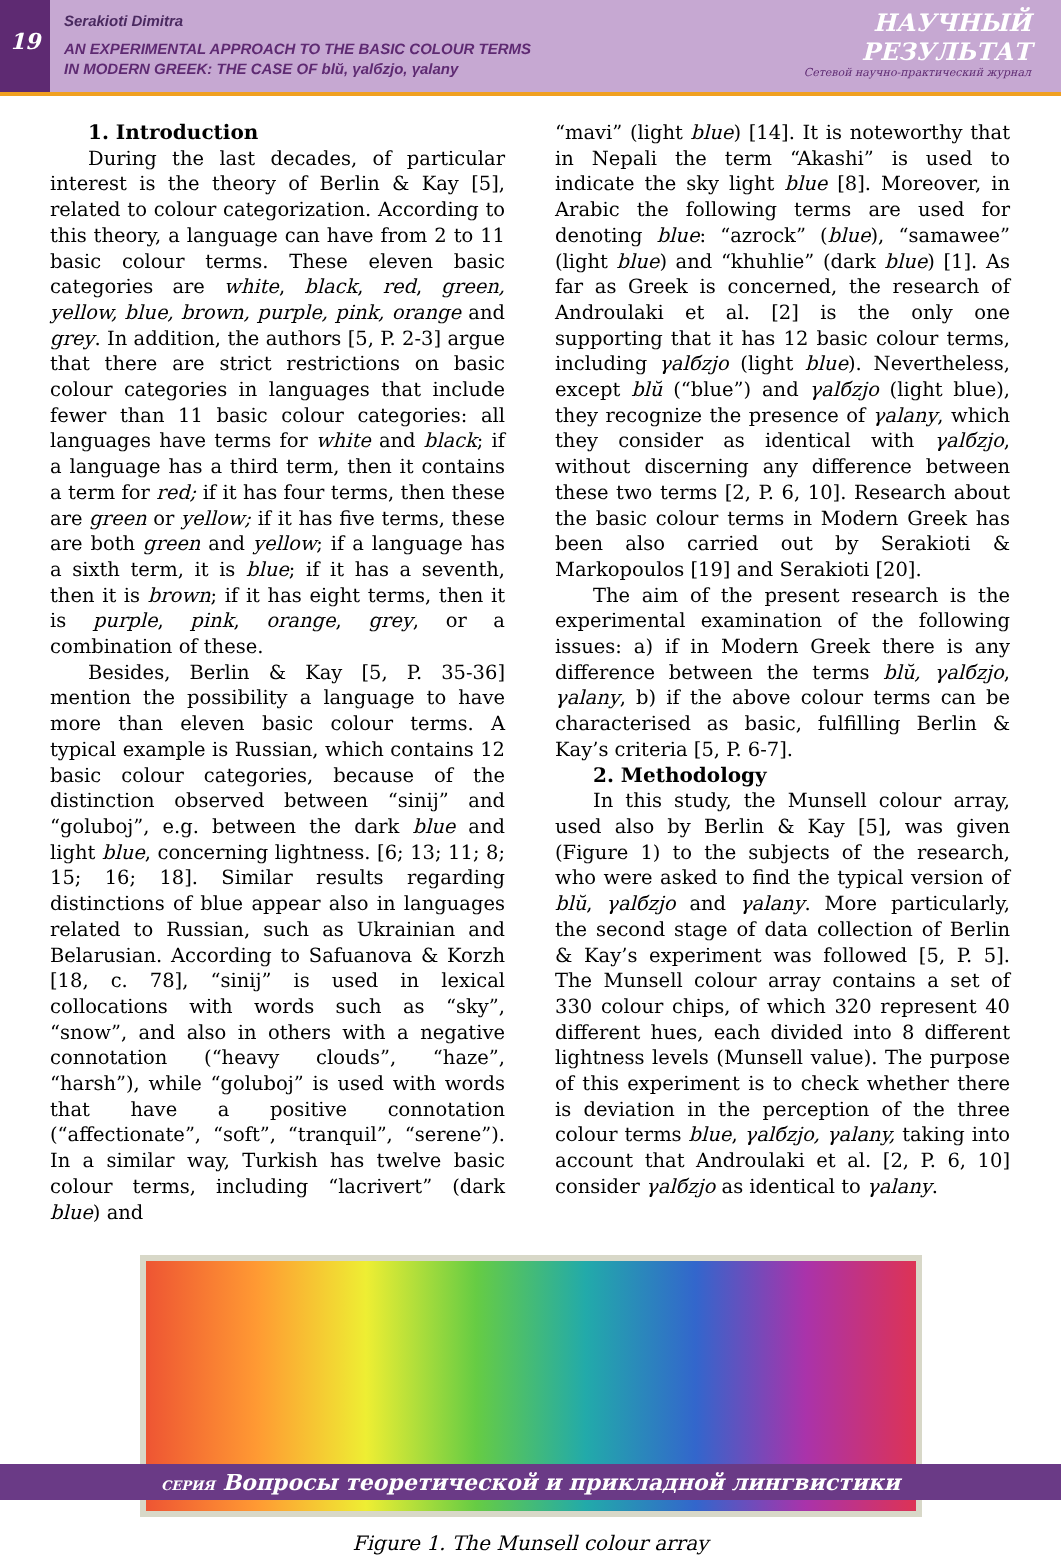19
Serakioti Dimitra
AN EXPERIMENTAL APPROACH TO THE BASIC COLOUR TERMS
IN MODERN GREEK: THE CASE OF blŭ, γalбzjo, γalany
НАУЧНЫЙ
РЕЗУЛЬТАТ
Сетевой научно-практический журнал
1. Introduction
During the last decades, of particular interest is the theory of Berlin & Kay [5], related to colour categorization. According to this theory, a language can have from 2 to 11 basic colour terms. These eleven basic categories are white, black, red, green, yellow, blue, brown, purple, pink, orange and grey. In addition, the authors [5, P. 2-3] argue that there are strict restrictions on basic colour categories in languages that include fewer than 11 basic colour categories: all languages have terms for white and black; if a language has a third term, then it contains a term for red; if it has four terms, then these are green or yellow; if it has five terms, these are both green and yellow; if a language has a sixth term, it is blue; if it has a seventh, then it is brown; if it has eight terms, then it is purple, pink, orange, grey, or a combination of these.
Besides, Berlin & Kay [5, P. 35-36] mention the possibility a language to have more than eleven basic colour terms. A typical example is Russian, which contains 12 basic colour categories, because of the distinction observed between “sinij” and “goluboj”, e.g. between the dark blue and light blue, concerning lightness. [6; 13; 11; 8; 15; 16; 18]. Similar results regarding distinctions of blue appear also in languages related to Russian, such as Ukrainian and Belarusian. According to Safuanova & Korzh [18, c. 78], “sinij” is used in lexical collocations with words such as “sky”, “snow”, and also in others with a negative connotation (“heavy clouds”, “haze”, “harsh”), while “goluboj” is used with words that have a positive connotation (“affectionate”, “soft”, “tranquil”, “serene”). In a similar way, Turkish has twelve basic colour terms, including “lacrivert” (dark blue) and
“mavi” (light blue) [14]. It is noteworthy that in Nepali the term “Akashi” is used to indicate the sky light blue [8]. Moreover, in Arabic the following terms are used for denoting blue: “azrock” (blue), “samawee” (light blue) and “khuhlie” (dark blue) [1]. As far as Greek is concerned, the research of Androulaki et al. [2] is the only one supporting that it has 12 basic colour terms, including γalбzjo (light blue). Nevertheless, except blŭ (“blue”) and γalбzjo (light blue), they recognize the presence of γalany, which they consider as identical with γalбzjo, without discerning any difference between these two terms [2, P. 6, 10]. Research about the basic colour terms in Modern Greek has been also carried out by Serakioti & Markopoulos [19] and Serakioti [20].
The aim of the present research is the experimental examination of the following issues: a) if in Modern Greek there is any difference between the terms blŭ, γalбzjo, γalany, b) if the above colour terms can be characterised as basic, fulfilling Berlin & Kay’s criteria [5, P. 6-7].
2. Methodology
In this study, the Munsell colour array, used also by Berlin & Kay [5], was given (Figure 1) to the subjects of the research, who were asked to find the typical version of blŭ, γalбzjo and γalany. More particularly, the second stage of data collection of Berlin & Kay’s experiment was followed [5, P. 5]. The Munsell colour array contains a set of 330 colour chips, of which 320 represent 40 different hues, each divided into 8 different lightness levels (Munsell value). The purpose of this experiment is to check whether there is deviation in the perception of the three colour terms blue, γalбzjo, γalany, taking into account that Androulaki et al. [2, P. 6, 10] consider γalбzjo as identical to γalany.
Figure 1. The Munsell colour array
СЕРИЯ Вопросы теоретической и прикладной лингвистики